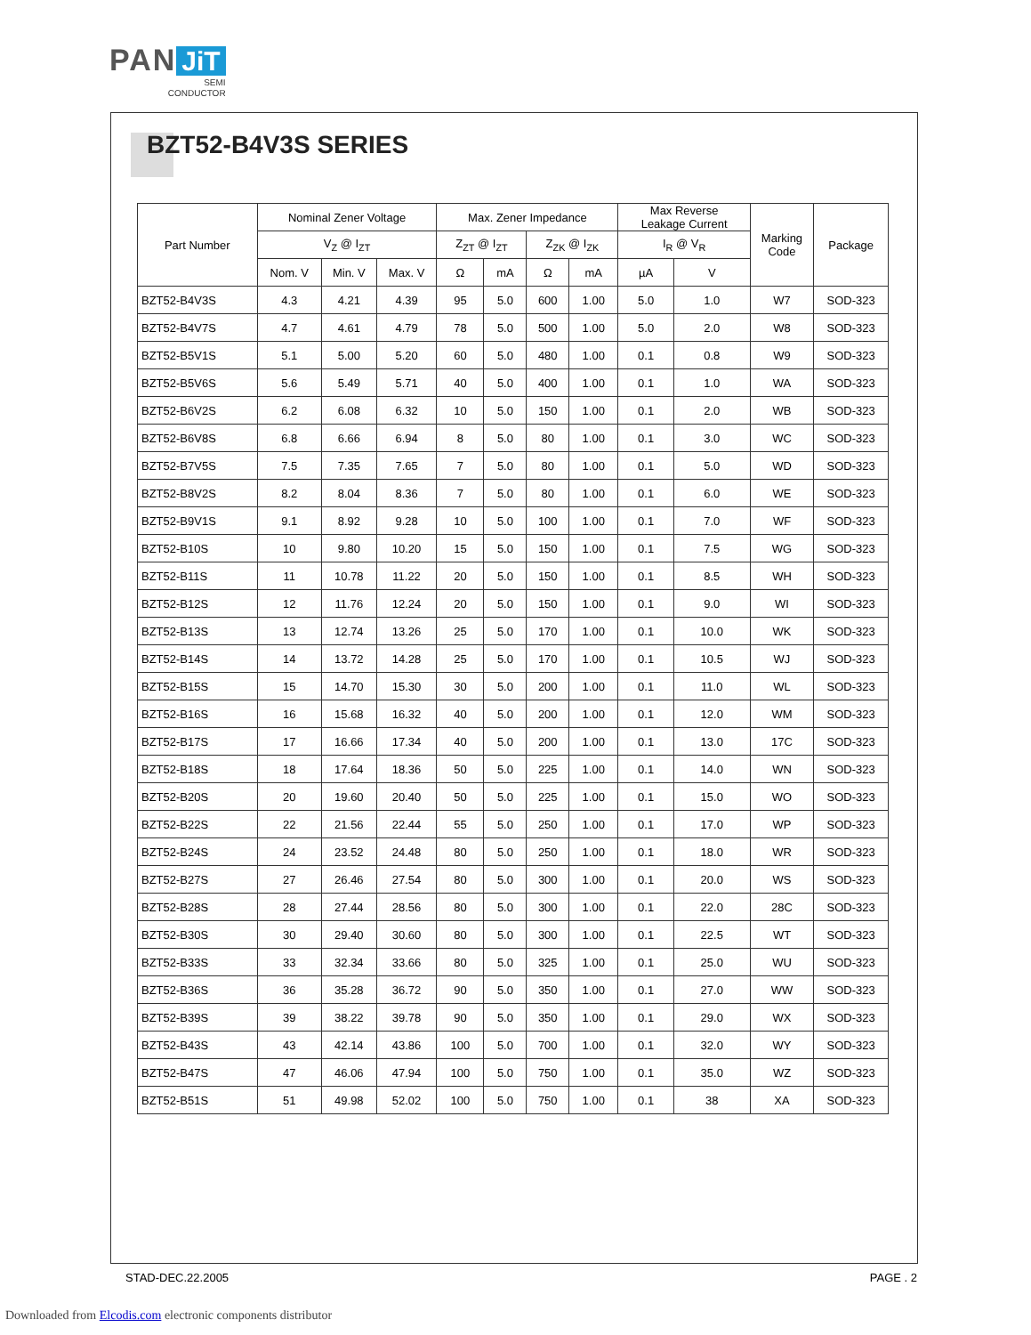PAN JiT
SEMI
CONDUCTOR
BZT52-B4V3S SERIES
| Part Number | Nominal Zener Voltage | | | Max. Zener Impedance | | | | Max Reverse Leakage Current | | Marking Code | Package |
| --- | --- | --- | --- | --- | --- | --- | --- | --- | --- | --- | --- |
| | V<sub>Z</sub> @ I<sub>ZT</sub> | | | Z<sub>ZT</sub> @ I<sub>ZT</sub> | | Z<sub>ZK</sub> @ I<sub>ZK</sub> | | I<sub>R</sub> @ V<sub>R</sub> | | | |
| | Nom. V | Min. V | Max. V | Ω | mA | Ω | mA | µA | V | | |
| BZT52-B4V3S | 4.3 | 4.21 | 4.39 | 95 | 5.0 | 600 | 1.00 | 5.0 | 1.0 | W7 | SOD-323 |
| BZT52-B4V7S | 4.7 | 4.61 | 4.79 | 78 | 5.0 | 500 | 1.00 | 5.0 | 2.0 | W8 | SOD-323 |
| BZT52-B5V1S | 5.1 | 5.00 | 5.20 | 60 | 5.0 | 480 | 1.00 | 0.1 | 0.8 | W9 | SOD-323 |
| BZT52-B5V6S | 5.6 | 5.49 | 5.71 | 40 | 5.0 | 400 | 1.00 | 0.1 | 1.0 | WA | SOD-323 |
| BZT52-B6V2S | 6.2 | 6.08 | 6.32 | 10 | 5.0 | 150 | 1.00 | 0.1 | 2.0 | WB | SOD-323 |
| BZT52-B6V8S | 6.8 | 6.66 | 6.94 | 8 | 5.0 | 80 | 1.00 | 0.1 | 3.0 | WC | SOD-323 |
| BZT52-B7V5S | 7.5 | 7.35 | 7.65 | 7 | 5.0 | 80 | 1.00 | 0.1 | 5.0 | WD | SOD-323 |
| BZT52-B8V2S | 8.2 | 8.04 | 8.36 | 7 | 5.0 | 80 | 1.00 | 0.1 | 6.0 | WE | SOD-323 |
| BZT52-B9V1S | 9.1 | 8.92 | 9.28 | 10 | 5.0 | 100 | 1.00 | 0.1 | 7.0 | WF | SOD-323 |
| BZT52-B10S | 10 | 9.80 | 10.20 | 15 | 5.0 | 150 | 1.00 | 0.1 | 7.5 | WG | SOD-323 |
| BZT52-B11S | 11 | 10.78 | 11.22 | 20 | 5.0 | 150 | 1.00 | 0.1 | 8.5 | WH | SOD-323 |
| BZT52-B12S | 12 | 11.76 | 12.24 | 20 | 5.0 | 150 | 1.00 | 0.1 | 9.0 | WI | SOD-323 |
| BZT52-B13S | 13 | 12.74 | 13.26 | 25 | 5.0 | 170 | 1.00 | 0.1 | 10.0 | WK | SOD-323 |
| BZT52-B14S | 14 | 13.72 | 14.28 | 25 | 5.0 | 170 | 1.00 | 0.1 | 10.5 | WJ | SOD-323 |
| BZT52-B15S | 15 | 14.70 | 15.30 | 30 | 5.0 | 200 | 1.00 | 0.1 | 11.0 | WL | SOD-323 |
| BZT52-B16S | 16 | 15.68 | 16.32 | 40 | 5.0 | 200 | 1.00 | 0.1 | 12.0 | WM | SOD-323 |
| BZT52-B17S | 17 | 16.66 | 17.34 | 40 | 5.0 | 200 | 1.00 | 0.1 | 13.0 | 17C | SOD-323 |
| BZT52-B18S | 18 | 17.64 | 18.36 | 50 | 5.0 | 225 | 1.00 | 0.1 | 14.0 | WN | SOD-323 |
| BZT52-B20S | 20 | 19.60 | 20.40 | 50 | 5.0 | 225 | 1.00 | 0.1 | 15.0 | WO | SOD-323 |
| BZT52-B22S | 22 | 21.56 | 22.44 | 55 | 5.0 | 250 | 1.00 | 0.1 | 17.0 | WP | SOD-323 |
| BZT52-B24S | 24 | 23.52 | 24.48 | 80 | 5.0 | 250 | 1.00 | 0.1 | 18.0 | WR | SOD-323 |
| BZT52-B27S | 27 | 26.46 | 27.54 | 80 | 5.0 | 300 | 1.00 | 0.1 | 20.0 | WS | SOD-323 |
| BZT52-B28S | 28 | 27.44 | 28.56 | 80 | 5.0 | 300 | 1.00 | 0.1 | 22.0 | 28C | SOD-323 |
| BZT52-B30S | 30 | 29.40 | 30.60 | 80 | 5.0 | 300 | 1.00 | 0.1 | 22.5 | WT | SOD-323 |
| BZT52-B33S | 33 | 32.34 | 33.66 | 80 | 5.0 | 325 | 1.00 | 0.1 | 25.0 | WU | SOD-323 |
| BZT52-B36S | 36 | 35.28 | 36.72 | 90 | 5.0 | 350 | 1.00 | 0.1 | 27.0 | WW | SOD-323 |
| BZT52-B39S | 39 | 38.22 | 39.78 | 90 | 5.0 | 350 | 1.00 | 0.1 | 29.0 | WX | SOD-323 |
| BZT52-B43S | 43 | 42.14 | 43.86 | 100 | 5.0 | 700 | 1.00 | 0.1 | 32.0 | WY | SOD-323 |
| BZT52-B47S | 47 | 46.06 | 47.94 | 100 | 5.0 | 750 | 1.00 | 0.1 | 35.0 | WZ | SOD-323 |
| BZT52-B51S | 51 | 49.98 | 52.02 | 100 | 5.0 | 750 | 1.00 | 0.1 | 38 | XA | SOD-323 |
STAD-DEC.22.2005 PAGE . 2
Downloaded from Elcodis.com electronic components distributor